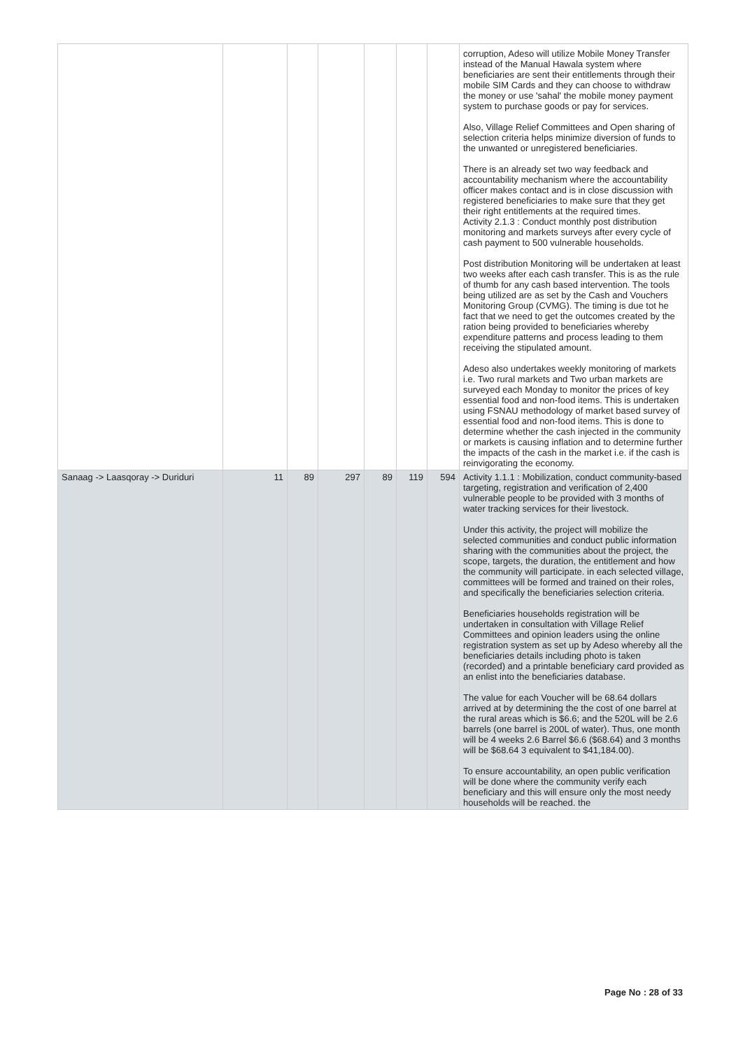| | | | | | | | corruption, Adeso will utilize Mobile Money Transfer instead of the Manual Hawala system where beneficiaries are sent their entitlements through their mobile SIM Cards and they can choose to withdraw the money or use 'sahal' the mobile money payment system to purchase goods or pay for services. Also, Village Relief Committees and Open sharing of selection criteria helps minimize diversion of funds to the unwanted or unregistered beneficiaries. There is an already set two way feedback and accountability mechanism where the accountability officer makes contact and is in close discussion with registered beneficiaries to make sure that they get their right entitlements at the required times. Activity 2.1.3 : Conduct monthly post distribution monitoring and markets surveys after every cycle of cash payment to 500 vulnerable households. Post distribution Monitoring will be undertaken at least two weeks after each cash transfer. This is as the rule of thumb for any cash based intervention. The tools being utilized are as set by the Cash and Vouchers Monitoring Group (CVMG). The timing is due tot he fact that we need to get the outcomes created by the ration being provided to beneficiaries whereby expenditure patterns and process leading to them receiving the stipulated amount. Adeso also undertakes weekly monitoring of markets i.e. Two rural markets and Two urban markets are surveyed each Monday to monitor the prices of key essential food and non-food items. This is undertaken using FSNAU methodology of market based survey of essential food and non-food items. This is done to determine whether the cash injected in the community or markets is causing inflation and to determine further the impacts of the cash in the market i.e. if the cash is reinvigorating the economy. |
| Sanaag -> Laasqoray -> Duriduri | 11 | 89 | 297 | 89 | 119 | 594 | Activity 1.1.1 : Mobilization, conduct community-based targeting, registration and verification of 2,400 vulnerable people to be provided with 3 months of water tracking services for their livestock. Under this activity, the project will mobilize the selected communities and conduct public information sharing with the communities about the project, the scope, targets, the duration, the entitlement and how the community will participate. in each selected village, committees will be formed and trained on their roles, and specifically the beneficiaries selection criteria. Beneficiaries households registration will be undertaken in consultation with Village Relief Committees and opinion leaders using the online registration system as set up by Adeso whereby all the beneficiaries details including photo is taken (recorded) and a printable beneficiary card provided as an enlist into the beneficiaries database. The value for each Voucher will be 68.64 dollars arrived at by determining the the cost of one barrel at the rural areas which is $6.6; and the 520L will be 2.6 barrels (one barrel is 200L of water). Thus, one month will be 4 weeks 2.6 Barrel $6.6 ($68.64) and 3 months will be $68.64 3 equivalent to $41,184.00). To ensure accountability, an open public verification will be done where the community verify each beneficiary and this will ensure only the most needy households will be reached. the |
Page No : 28 of 33